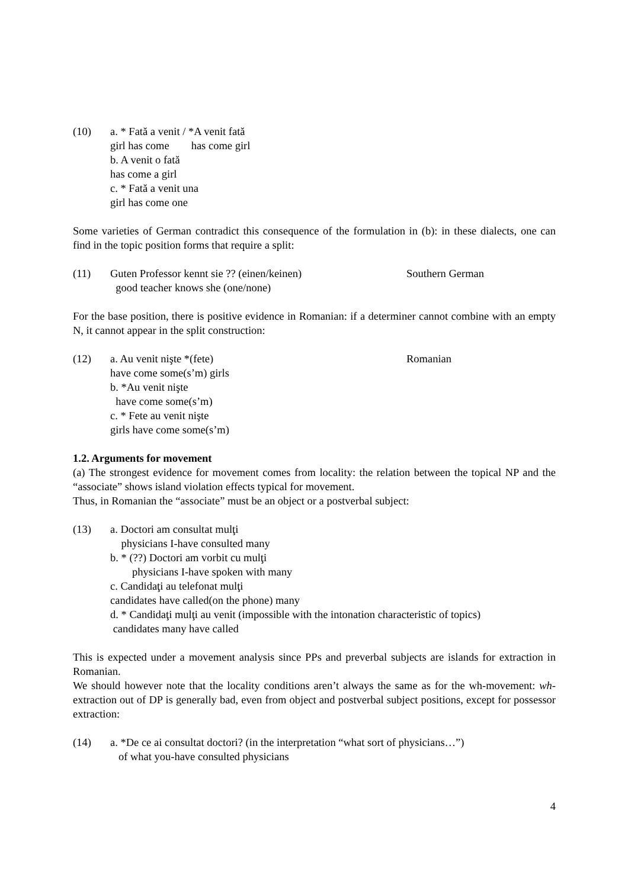(10) a. * Fată a venit / *A venit fată
girl has come has come girl
b. A venit o fată
has come a girl
c. * Fată a venit una
girl has come one
Some varieties of German contradict this consequence of the formulation in (b): in these dialects, one can find in the topic position forms that require a split:
(11) Guten Professor kennt sie ?? (einen/keinen) Southern German
good teacher knows she (one/none)
For the base position, there is positive evidence in Romanian: if a determiner cannot combine with an empty N, it cannot appear in the split construction:
(12) a. Au venit nişte *(fete) Romanian
have come some(s’m) girls
b. *Au venit nişte
have come some(s’m)
c. * Fete au venit nişte
girls have come some(s’m)
1.2. Arguments for movement
(a) The strongest evidence for movement comes from locality: the relation between the topical NP and the “associate” shows island violation effects typical for movement.
Thus, in Romanian the “associate” must be an object or a postverbal subject:
(13) a. Doctori am consultat mulţi
physicians I-have consulted many
b. * (??) Doctori am vorbit cu mulţi
physicians I-have spoken with many
c. Candidaţi au telefonat mulţi
candidates have called(on the phone) many
d. * Candidaţi mulţi au venit (impossible with the intonation characteristic of topics)
candidates many have called
This is expected under a movement analysis since PPs and preverbal subjects are islands for extraction in Romanian.
We should however note that the locality conditions aren’t always the same as for the wh-movement: wh- extraction out of DP is generally bad, even from object and postverbal subject positions, except for possessor extraction:
(14) a. *De ce ai consultat doctori? (in the interpretation “what sort of physicians…”)
of what you-have consulted physicians
4